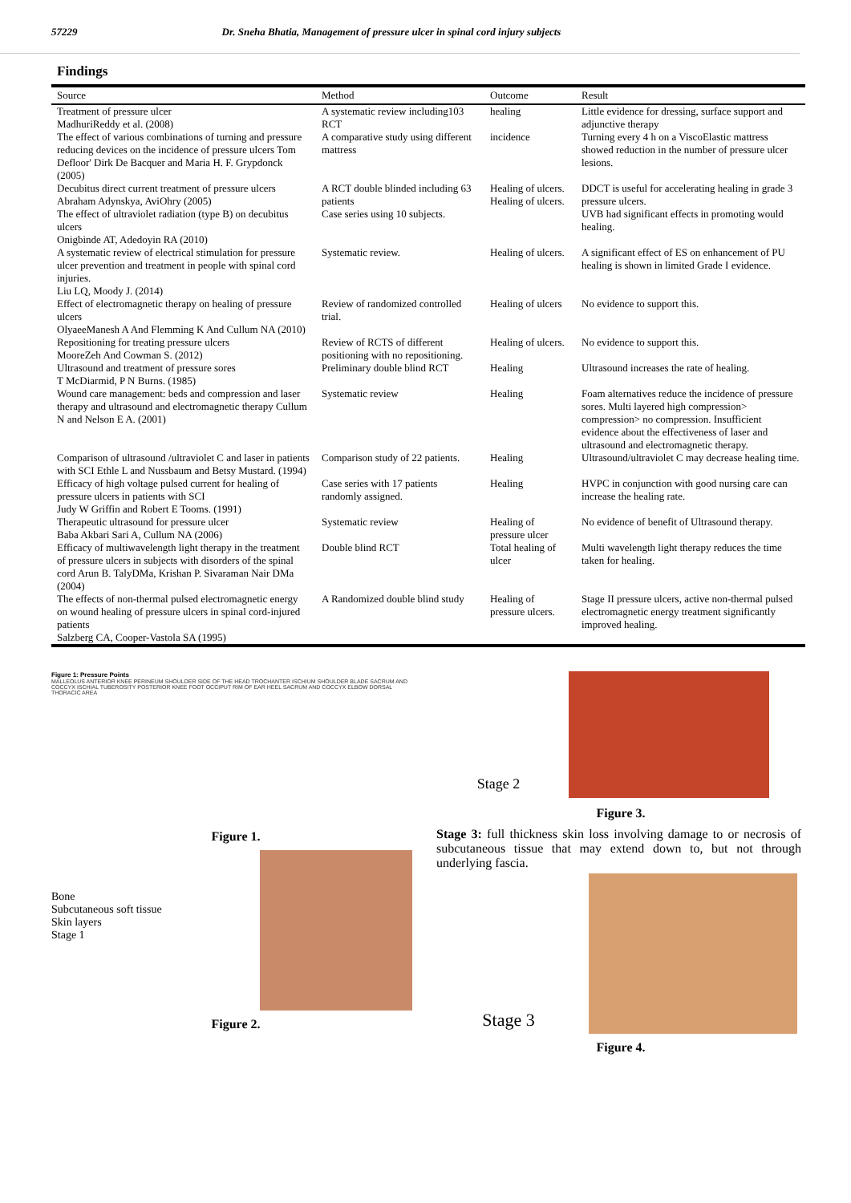57229 Dr. Sneha Bhatia, Management of pressure ulcer in spinal cord injury subjects
Findings
| Source | Method | Outcome | Result |
| --- | --- | --- | --- |
| Treatment of pressure ulcer MadhuriReddy et al. (2008) The effect of various combinations of turning and pressure reducing devices on the incidence of pressure ulcers Tom Defloor' Dirk De Bacquer and Maria H. F. Grypdonck (2005) | A systematic review including103 RCT A comparative study using different mattress | healing incidence | Little evidence for dressing, surface support and adjunctive therapy Turning every 4 h on a ViscoElastic mattress showed reduction in the number of pressure ulcer lesions. |
| Decubitus direct current treatment of pressure ulcers Abraham Adynskya, AviOhry (2005) The effect of ultraviolet radiation (type B) on decubitus ulcers Onigbinde AT, Adedoyin RA (2010) | A RCT double blinded including 63 patients Case series using 10 subjects. | Healing of ulcers. Healing of ulcers. | DDCT is useful for accelerating healing in grade 3 pressure ulcers. UVB had significant effects in promoting would healing. |
| A systematic review of electrical stimulation for pressure ulcer prevention and treatment in people with spinal cord injuries. Liu LQ, Moody J. (2014) | Systematic review. | Healing of ulcers. | A significant effect of ES on enhancement of PU healing is shown in limited Grade I evidence. |
| Effect of electromagnetic therapy on healing of pressure ulcers OlyaeeManesh A And Flemming K And Cullum NA (2010) | Review of randomized controlled trial. | Healing of ulcers | No evidence to support this. |
| Repositioning for treating pressure ulcers MooreZeh And Cowman S. (2012) | Review of RCTS of different positioning with no repositioning. | Healing of ulcers. | No evidence to support this. |
| Ultrasound and treatment of pressure sores T McDiarmid, P N Burns. (1985) | Preliminary double blind RCT | Healing | Ultrasound increases the rate of healing. |
| Wound care management: beds and compression and laser therapy and ultrasound and electromagnetic therapy Cullum N and Nelson E A. (2001) | Systematic review | Healing | Foam alternatives reduce the incidence of pressure sores. Multi layered high compression> compression> no compression. Insufficient evidence about the effectiveness of laser and ultrasound and electromagnetic therapy. |
| Comparison of ultrasound /ultraviolet C and laser in patients with SCI Ethle L and Nussbaum and Betsy Mustard. (1994) | Comparison study of 22 patients. | Healing | Ultrasound/ultraviolet C may decrease healing time. |
| Efficacy of high voltage pulsed current for healing of pressure ulcers in patients with SCI Judy W Griffin and Robert E Tooms. (1991) | Case series with 17 patients randomly assigned. | Healing | HVPC in conjunction with good nursing care can increase the healing rate. |
| Therapeutic ultrasound for pressure ulcer Baba Akbari Sari A, Cullum NA (2006) | Systematic review | Healing of pressure ulcer | No evidence of benefit of Ultrasound therapy. |
| Efficacy of multiwavelength light therapy in the treatment of pressure ulcers in subjects with disorders of the spinal cord Arun B. TalyDMa, Krishan P. Sivaraman Nair DMa (2004) | Double blind RCT | Total healing of ulcer | Multi wavelength light therapy reduces the time taken for healing. |
| The effects of non-thermal pulsed electromagnetic energy on wound healing of pressure ulcers in spinal cord-injured patients Salzberg CA, Cooper-Vastola SA (1995) | A Randomized double blind study | Healing of pressure ulcers. | Stage II pressure ulcers, active non-thermal pulsed electromagnetic energy treatment significantly improved healing. |
Figure 1: Pressure Points
MALLEOLUS ANTERIOR KNEE PERINEUM SHOULDER SIDE OF THE HEAD TROCHANTER ISCHIUM SHOULDER BLADE SACRUM AND COCCYX ISCHIAL TUBEROSITY POSTERIOR KNEE FOOT OCCIPUT RIM OF EAR HEEL SACRUM AND COCCYX ELBOW DORSAL THORACIC AREA
Figure 1.
Bone
Subcutaneous soft tissue
Skin layers
Stage 1
Figure 2.
Stage 2
Figure 3.
Stage 3: full thickness skin loss involving damage to or necrosis of subcutaneous tissue that may extend down to, but not through underlying fascia.
Stage 3
Figure 4.